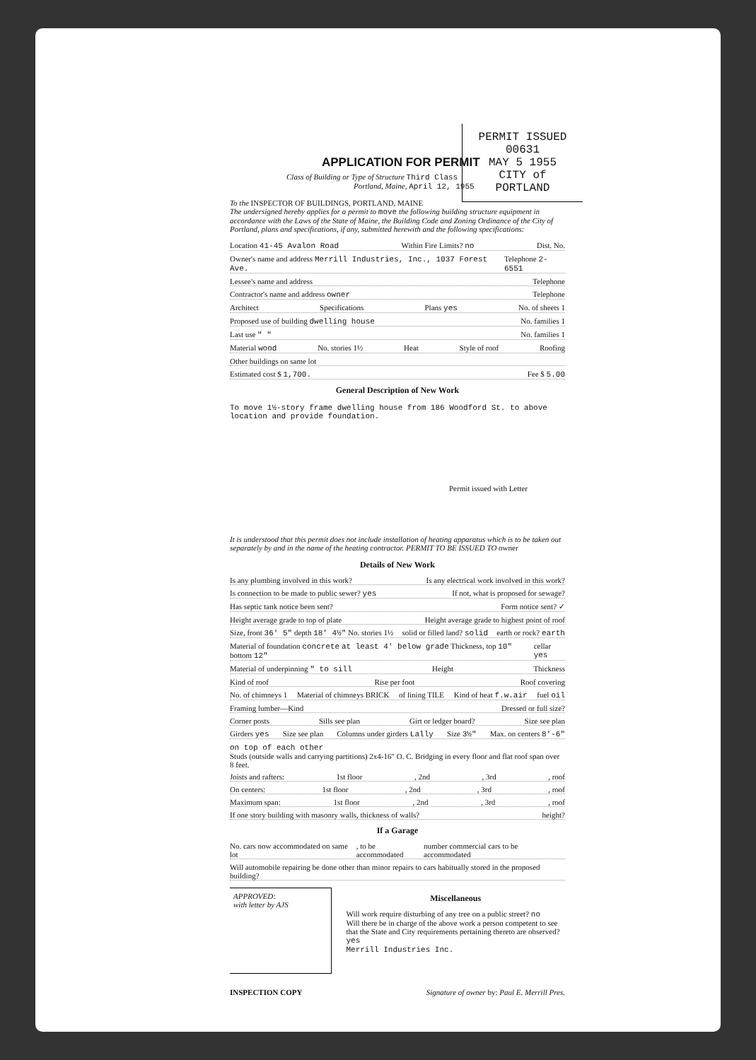PERMIT ISSUED
00631
MAY 5 1955
CITY of PORTLAND
APPLICATION FOR PERMIT
Class of Building or Type of Structure Third Class
Portland, Maine, April 12, 1955
To the INSPECTOR OF BUILDINGS, PORTLAND, MAINE
The undersigned hereby applies for a permit to move the following building structure equipment in accordance with the Laws of the State of Maine, the Building Code and Zoning Ordinance of the City of Portland, plans and specifications, if any, submitted herewith and the following specifications:
Location 41-45 Avalon Road Within Fire Limits? no Dist. No.
Owner's name and address Merrill Industries, Inc., 1037 Forest Ave. Telephone 2-6551
Lessee's name and address Telephone
Contractor's name and address owner Telephone
Architect Specifications Plans yes No. of sheets 1
Proposed use of building dwelling house No. families 1
Last use " " No. families 1
Material wood No. stories 1½ Heat Style of roof Roofing
Other buildings on same lot
Estimated cost $ 1,700. Fee $ 5.00
General Description of New Work
To move 1½-story frame dwelling house from 186 Woodford St. to above location and provide foundation.
Permit issued with Letter
It is understood that this permit does not include installation of heating apparatus which is to be taken out separately by and in the name of the heating contractor. PERMIT TO BE ISSUED TO owner
Details of New Work
Is any plumbing involved in this work? Is any electrical work involved in this work?
Is connection to be made to public sewer? yes If not, what is proposed for sewage?
Has septic tank notice been sent? Form notice sent? ✓
Height average grade to top of plate Height average grade to highest point of roof
Size, front 36' 5" depth 18' 4½" No. stories 1½ solid or filled land? solid earth or rock? earth
Material of foundation concrete at least 4' below grade Thickness, top 10" bottom 12" cellar yes
Material of underpinning " to sill Height Thickness
Kind of roof Rise per foot Roof covering
No. of chimneys 1 Material of chimneys BRICK of lining TILE Kind of heat f.w.air fuel oil
Framing lumber—Kind Dressed or full size?
Corner posts Sills see plan Girt or ledger board? Size see plan
Girders yes Size see plan Columns under girders Lally Size 3½" Max. on centers 8'-6"
on top of each other
Studs (outside walls and carrying partitions) 2x4-16" O. C. Bridging in every floor and flat roof span over 8 feet.
Joists and rafters: 1st floor, 2nd, 3rd, roof
On centers: 1st floor, 2nd, 3rd, roof
Maximum span: 1st floor, 2nd, 3rd, roof
If one story building with masonry walls, thickness of walls? height?
If a Garage
No. cars now accommodated on same lot, to be accommodated number commercial cars to be accommodated
Will automobile repairing be done other than minor repairs to cars habitually stored in the proposed building?
APPROVED:
with letter by AJS
Miscellaneous
Will work require disturbing of any tree on a public street? no
Will there be in charge of the above work a person competent to see that the State and City requirements pertaining thereto are observed? yes
Merrill Industries Inc.
INSPECTION COPY Signature of owner by: Paul E. Merrill Pres.